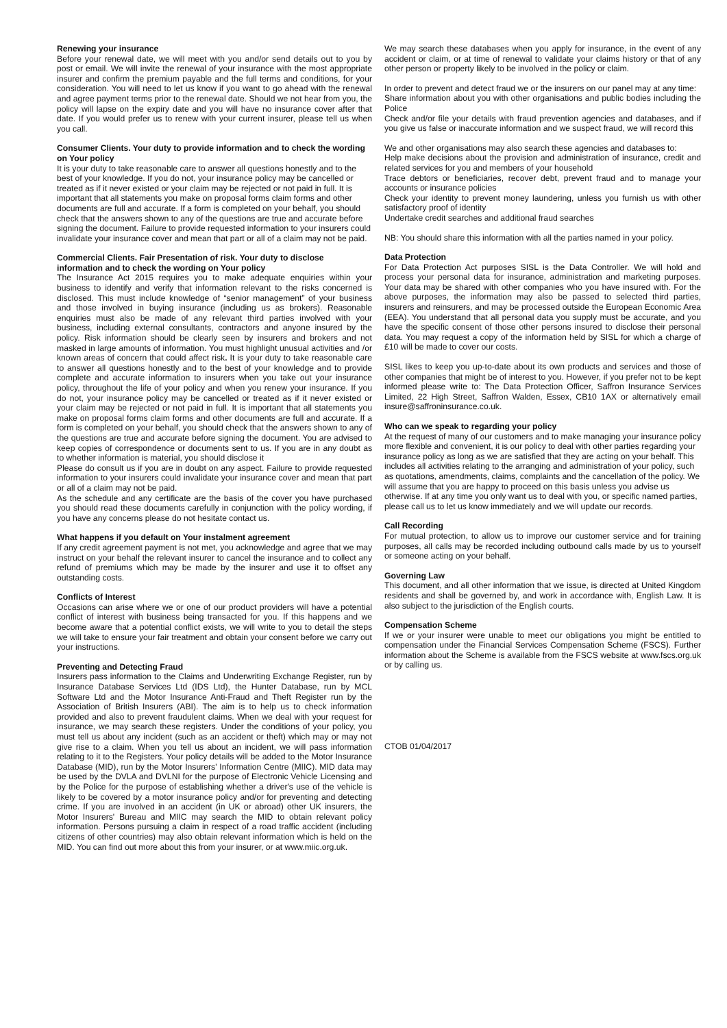Renewing your insurance
Before your renewal date, we will meet with you and/or send details out to you by post or email. We will invite the renewal of your insurance with the most appropriate insurer and confirm the premium payable and the full terms and conditions, for your consideration. You will need to let us know if you want to go ahead with the renewal and agree payment terms prior to the renewal date. Should we not hear from you, the policy will lapse on the expiry date and you will have no insurance cover after that date. If you would prefer us to renew with your current insurer, please tell us when you call.
Consumer Clients. Your duty to provide information and to check the wording on Your policy
It is your duty to take reasonable care to answer all questions honestly and to the best of your knowledge. If you do not, your insurance policy may be cancelled or treated as if it never existed or your claim may be rejected or not paid in full. It is important that all statements you make on proposal forms claim forms and other documents are full and accurate. If a form is completed on your behalf, you should check that the answers shown to any of the questions are true and accurate before signing the document. Failure to provide requested information to your insurers could invalidate your insurance cover and mean that part or all of a claim may not be paid.
Commercial Clients. Fair Presentation of risk. Your duty to disclose information and to check the wording on Your policy
The Insurance Act 2015 requires you to make adequate enquiries within your business to identify and verify that information relevant to the risks concerned is disclosed. This must include knowledge of “senior management” of your business and those involved in buying insurance (including us as brokers). Reasonable enquiries must also be made of any relevant third parties involved with your business, including external consultants, contractors and anyone insured by the policy. Risk information should be clearly seen by insurers and brokers and not masked in large amounts of information. You must highlight unusual activities and /or known areas of concern that could affect risk. It is your duty to take reasonable care to answer all questions honestly and to the best of your knowledge and to provide complete and accurate information to insurers when you take out your insurance policy, throughout the life of your policy and when you renew your insurance. If you do not, your insurance policy may be cancelled or treated as if it never existed or your claim may be rejected or not paid in full. It is important that all statements you make on proposal forms claim forms and other documents are full and accurate. If a form is completed on your behalf, you should check that the answers shown to any of the questions are true and accurate before signing the document. You are advised to keep copies of correspondence or documents sent to us. If you are in any doubt as to whether information is material, you should disclose it
Please do consult us if you are in doubt on any aspect. Failure to provide requested information to your insurers could invalidate your insurance cover and mean that part or all of a claim may not be paid.
As the schedule and any certificate are the basis of the cover you have purchased you should read these documents carefully in conjunction with the policy wording, if you have any concerns please do not hesitate contact us.
What happens if you default on Your instalment agreement
If any credit agreement payment is not met, you acknowledge and agree that we may instruct on your behalf the relevant insurer to cancel the insurance and to collect any refund of premiums which may be made by the insurer and use it to offset any outstanding costs.
Conflicts of Interest
Occasions can arise where we or one of our product providers will have a potential conflict of interest with business being transacted for you. If this happens and we become aware that a potential conflict exists, we will write to you to detail the steps we will take to ensure your fair treatment and obtain your consent before we carry out your instructions.
Preventing and Detecting Fraud
Insurers pass information to the Claims and Underwriting Exchange Register, run by Insurance Database Services Ltd (IDS Ltd), the Hunter Database, run by MCL Software Ltd and the Motor Insurance Anti-Fraud and Theft Register run by the Association of British Insurers (ABI). The aim is to help us to check information provided and also to prevent fraudulent claims. When we deal with your request for insurance, we may search these registers. Under the conditions of your policy, you must tell us about any incident (such as an accident or theft) which may or may not give rise to a claim. When you tell us about an incident, we will pass information relating to it to the Registers. Your policy details will be added to the Motor Insurance Database (MID), run by the Motor Insurers' Information Centre (MIIC). MID data may be used by the DVLA and DVLNI for the purpose of Electronic Vehicle Licensing and by the Police for the purpose of establishing whether a driver's use of the vehicle is likely to be covered by a motor insurance policy and/or for preventing and detecting crime. If you are involved in an accident (in UK or abroad) other UK insurers, the Motor Insurers' Bureau and MIIC may search the MID to obtain relevant policy information. Persons pursuing a claim in respect of a road traffic accident (including citizens of other countries) may also obtain relevant information which is held on the MID. You can find out more about this from your insurer, or at www.miic.org.uk.
We may search these databases when you apply for insurance, in the event of any accident or claim, or at time of renewal to validate your claims history or that of any other person or property likely to be involved in the policy or claim.
In order to prevent and detect fraud we or the insurers on our panel may at any time:
Share information about you with other organisations and public bodies including the Police
Check and/or file your details with fraud prevention agencies and databases, and if you give us false or inaccurate information and we suspect fraud, we will record this
We and other organisations may also search these agencies and databases to:
Help make decisions about the provision and administration of insurance, credit and related services for you and members of your household
Trace debtors or beneficiaries, recover debt, prevent fraud and to manage your accounts or insurance policies
Check your identity to prevent money laundering, unless you furnish us with other satisfactory proof of identity
Undertake credit searches and additional fraud searches
NB: You should share this information with all the parties named in your policy.
Data Protection
For Data Protection Act purposes SISL is the Data Controller. We will hold and process your personal data for insurance, administration and marketing purposes. Your data may be shared with other companies who you have insured with. For the above purposes, the information may also be passed to selected third parties, insurers and reinsurers, and may be processed outside the European Economic Area (EEA). You understand that all personal data you supply must be accurate, and you have the specific consent of those other persons insured to disclose their personal data. You may request a copy of the information held by SISL for which a charge of £10 will be made to cover our costs.
SISL likes to keep you up-to-date about its own products and services and those of other companies that might be of interest to you. However, if you prefer not to be kept informed please write to: The Data Protection Officer, Saffron Insurance Services Limited, 22 High Street, Saffron Walden, Essex, CB10 1AX or alternatively email insure@saffroninsurance.co.uk.
Who can we speak to regarding your policy
At the request of many of our customers and to make managing your insurance policy more flexible and convenient, it is our policy to deal with other parties regarding your insurance policy as long as we are satisfied that they are acting on your behalf. This includes all activities relating to the arranging and administration of your policy, such as quotations, amendments, claims, complaints and the cancellation of the policy. We will assume that you are happy to proceed on this basis unless you advise us otherwise. If at any time you only want us to deal with you, or specific named parties, please call us to let us know immediately and we will update our records.
Call Recording
For mutual protection, to allow us to improve our customer service and for training purposes, all calls may be recorded including outbound calls made by us to yourself or someone acting on your behalf.
Governing Law
This document, and all other information that we issue, is directed at United Kingdom residents and shall be governed by, and work in accordance with, English Law. It is also subject to the jurisdiction of the English courts.
Compensation Scheme
If we or your insurer were unable to meet our obligations you might be entitled to compensation under the Financial Services Compensation Scheme (FSCS). Further information about the Scheme is available from the FSCS website at www.fscs.org.uk or by calling us.
CTOB 01/04/2017